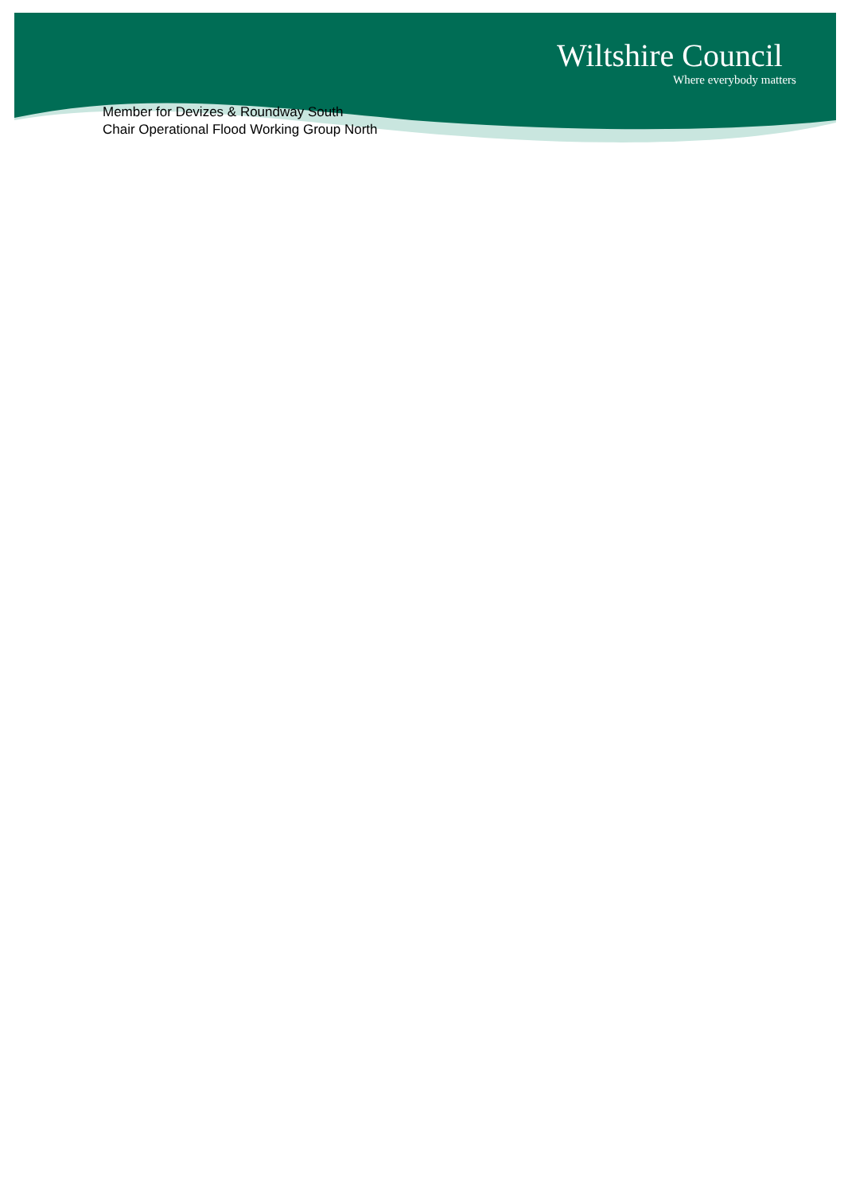Wiltshire Council
Where everybody matters
Member for Devizes & Roundway South
Chair Operational Flood Working Group North